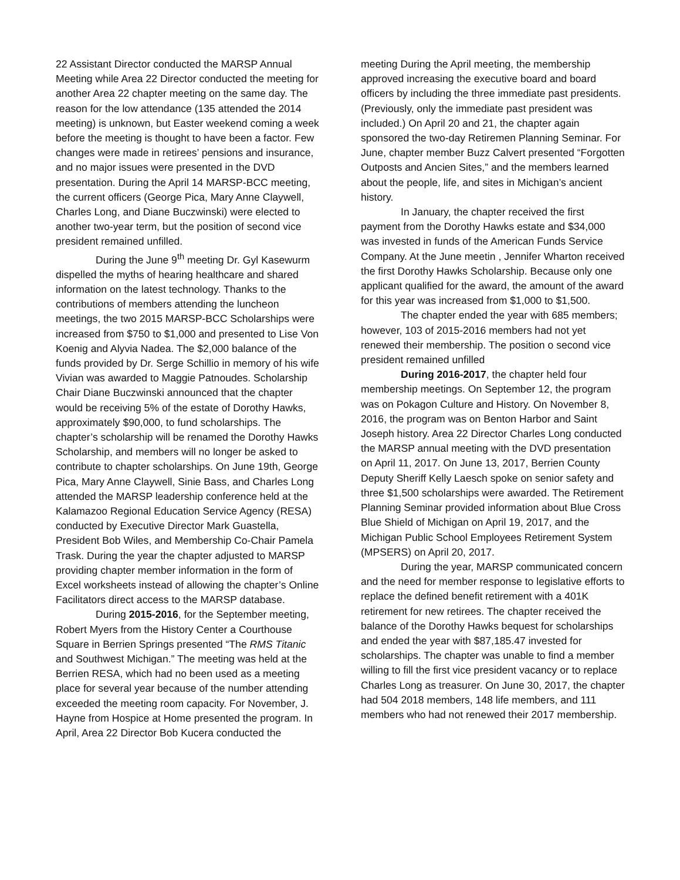22 Assistant Director conducted the MARSP Annual Meeting while Area 22 Director conducted the meeting for another Area 22 chapter meeting on the same day. The reason for the low attendance (135 attended the 2014 meeting) is unknown, but Easter weekend coming a week before the meeting is thought to have been a factor. Few changes were made in retirees’ pensions and insurance, and no major issues were presented in the DVD presentation. During the April 14 MARSP-BCC meeting, the current officers (George Pica, Mary Anne Claywell, Charles Long, and Diane Buczwinski) were elected to another two-year term, but the position of second vice president remained unfilled.
During the June 9<sup>th</sup> meeting Dr. Gyl Kasewurm dispelled the myths of hearing healthcare and shared information on the latest technology. Thanks to the contributions of members attending the luncheon meetings, the two 2015 MARSP-BCC Scholarships were increased from $750 to $1,000 and presented to Lise Von Koenig and Alyvia Nadea. The $2,000 balance of the funds provided by Dr. Serge Schillio in memory of his wife Vivian was awarded to Maggie Patnoudes. Scholarship Chair Diane Buczwinski announced that the chapter would be receiving 5% of the estate of Dorothy Hawks, approximately $90,000, to fund scholarships. The chapter’s scholarship will be renamed the Dorothy Hawks Scholarship, and members will no longer be asked to contribute to chapter scholarships. On June 19th, George Pica, Mary Anne Claywell, Sinie Bass, and Charles Long attended the MARSP leadership conference held at the Kalamazoo Regional Education Service Agency (RESA) conducted by Executive Director Mark Guastella, President Bob Wiles, and Membership Co-Chair Pamela Trask. During the year the chapter adjusted to MARSP providing chapter member information in the form of Excel worksheets instead of allowing the chapter’s Online Facilitators direct access to the MARSP database.
During 2015-2016, for the September meeting, Robert Myers from the History Center a Courthouse Square in Berrien Springs presented “The RMS Titanic and Southwest Michigan.” The meeting was held at the Berrien RESA, which had no been used as a meeting place for several year because of the number attending exceeded the meeting room capacity. For November, J. Hayne from Hospice at Home presented the program. In April, Area 22 Director Bob Kucera conducted the
meeting During the April meeting, the membership approved increasing the executive board and board officers by including the three immediate past presidents. (Previously, only the immediate past president was included.) On April 20 and 21, the chapter again sponsored the two-day Retiremen Planning Seminar. For June, chapter member Buzz Calvert presented “Forgotten Outposts and Ancien Sites,” and the members learned about the people, life, and sites in Michigan’s ancient history.
In January, the chapter received the first payment from the Dorothy Hawks estate and $34,000 was invested in funds of the American Funds Service Company. At the June meetin , Jennifer Wharton received the first Dorothy Hawks Scholarship. Because only one applicant qualified for the award, the amount of the award for this year was increased from $1,000 to $1,500.
The chapter ended the year with 685 members; however, 103 of 2015-2016 members had not yet renewed their membership. The position o second vice president remained unfilled
During 2016-2017, the chapter held four membership meetings. On September 12, the program was on Pokagon Culture and History. On November 8, 2016, the program was on Benton Harbor and Saint Joseph history. Area 22 Director Charles Long conducted the MARSP annual meeting with the DVD presentation on April 11, 2017. On June 13, 2017, Berrien County Deputy Sheriff Kelly Laesch spoke on senior safety and three $1,500 scholarships were awarded. The Retirement Planning Seminar provided information about Blue Cross Blue Shield of Michigan on April 19, 2017, and the Michigan Public School Employees Retirement System (MPSERS) on April 20, 2017.
During the year, MARSP communicated concern and the need for member response to legislative efforts to replace the defined benefit retirement with a 401K retirement for new retirees. The chapter received the balance of the Dorothy Hawks bequest for scholarships and ended the year with $87,185.47 invested for scholarships. The chapter was unable to find a member willing to fill the first vice president vacancy or to replace Charles Long as treasurer. On June 30, 2017, the chapter had 504 2018 members, 148 life members, and 111 members who had not renewed their 2017 membership.